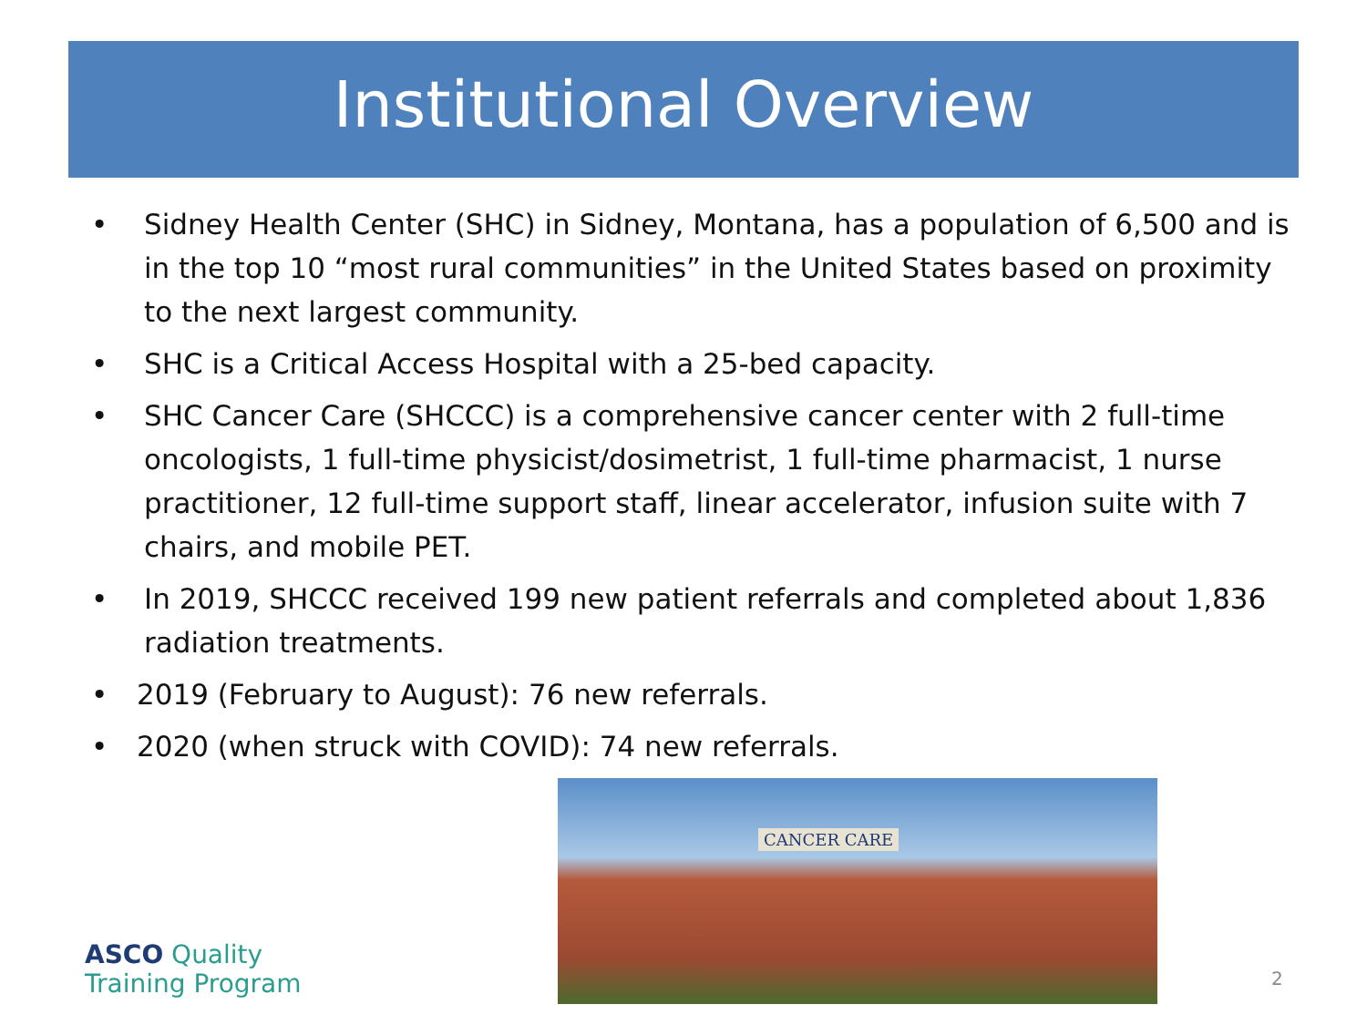Institutional Overview
• Sidney Health Center (SHC) in Sidney, Montana, has a population of 6,500 and is in the top 10 “most rural communities” in the United States based on proximity to the next largest community.
• SHC is a Critical Access Hospital with a 25-bed capacity.
• SHC Cancer Care (SHCCC) is a comprehensive cancer center with 2 full-time oncologists, 1 full-time physicist/dosimetrist, 1 full-time pharmacist, 1 nurse practitioner, 12 full-time support staff, linear accelerator, infusion suite with 7 chairs, and mobile PET.
• In 2019, SHCCC received 199 new patient referrals and completed about 1,836 radiation treatments.
• 2019 (February to August): 76 new referrals.
• 2020 (when struck with COVID): 74 new referrals.
CANCER CARE
ASCO Quality
Training Program
2